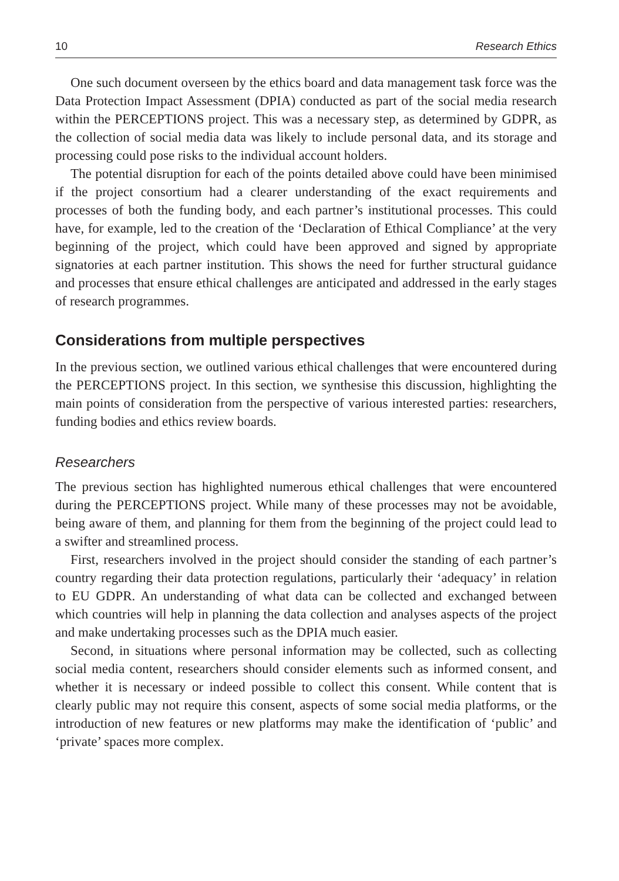10 Research Ethics
One such document overseen by the ethics board and data management task force was the Data Protection Impact Assessment (DPIA) conducted as part of the social media research within the PERCEPTIONS project. This was a necessary step, as determined by GDPR, as the collection of social media data was likely to include personal data, and its storage and processing could pose risks to the individual account holders.
The potential disruption for each of the points detailed above could have been minimised if the project consortium had a clearer understanding of the exact requirements and processes of both the funding body, and each partner’s institutional processes. This could have, for example, led to the creation of the ‘Declaration of Ethical Compliance’ at the very beginning of the project, which could have been approved and signed by appropriate signatories at each partner institution. This shows the need for further structural guidance and processes that ensure ethical challenges are anticipated and addressed in the early stages of research programmes.
Considerations from multiple perspectives
In the previous section, we outlined various ethical challenges that were encountered during the PERCEPTIONS project. In this section, we synthesise this discussion, highlighting the main points of consideration from the perspective of various interested parties: researchers, funding bodies and ethics review boards.
Researchers
The previous section has highlighted numerous ethical challenges that were encountered during the PERCEPTIONS project. While many of these processes may not be avoidable, being aware of them, and planning for them from the beginning of the project could lead to a swifter and streamlined process.
First, researchers involved in the project should consider the standing of each partner’s country regarding their data protection regulations, particularly their ‘adequacy’ in relation to EU GDPR. An understanding of what data can be collected and exchanged between which countries will help in planning the data collection and analyses aspects of the project and make undertaking processes such as the DPIA much easier.
Second, in situations where personal information may be collected, such as collecting social media content, researchers should consider elements such as informed consent, and whether it is necessary or indeed possible to collect this consent. While content that is clearly public may not require this consent, aspects of some social media platforms, or the introduction of new features or new platforms may make the identification of ‘public’ and ‘private’ spaces more complex.